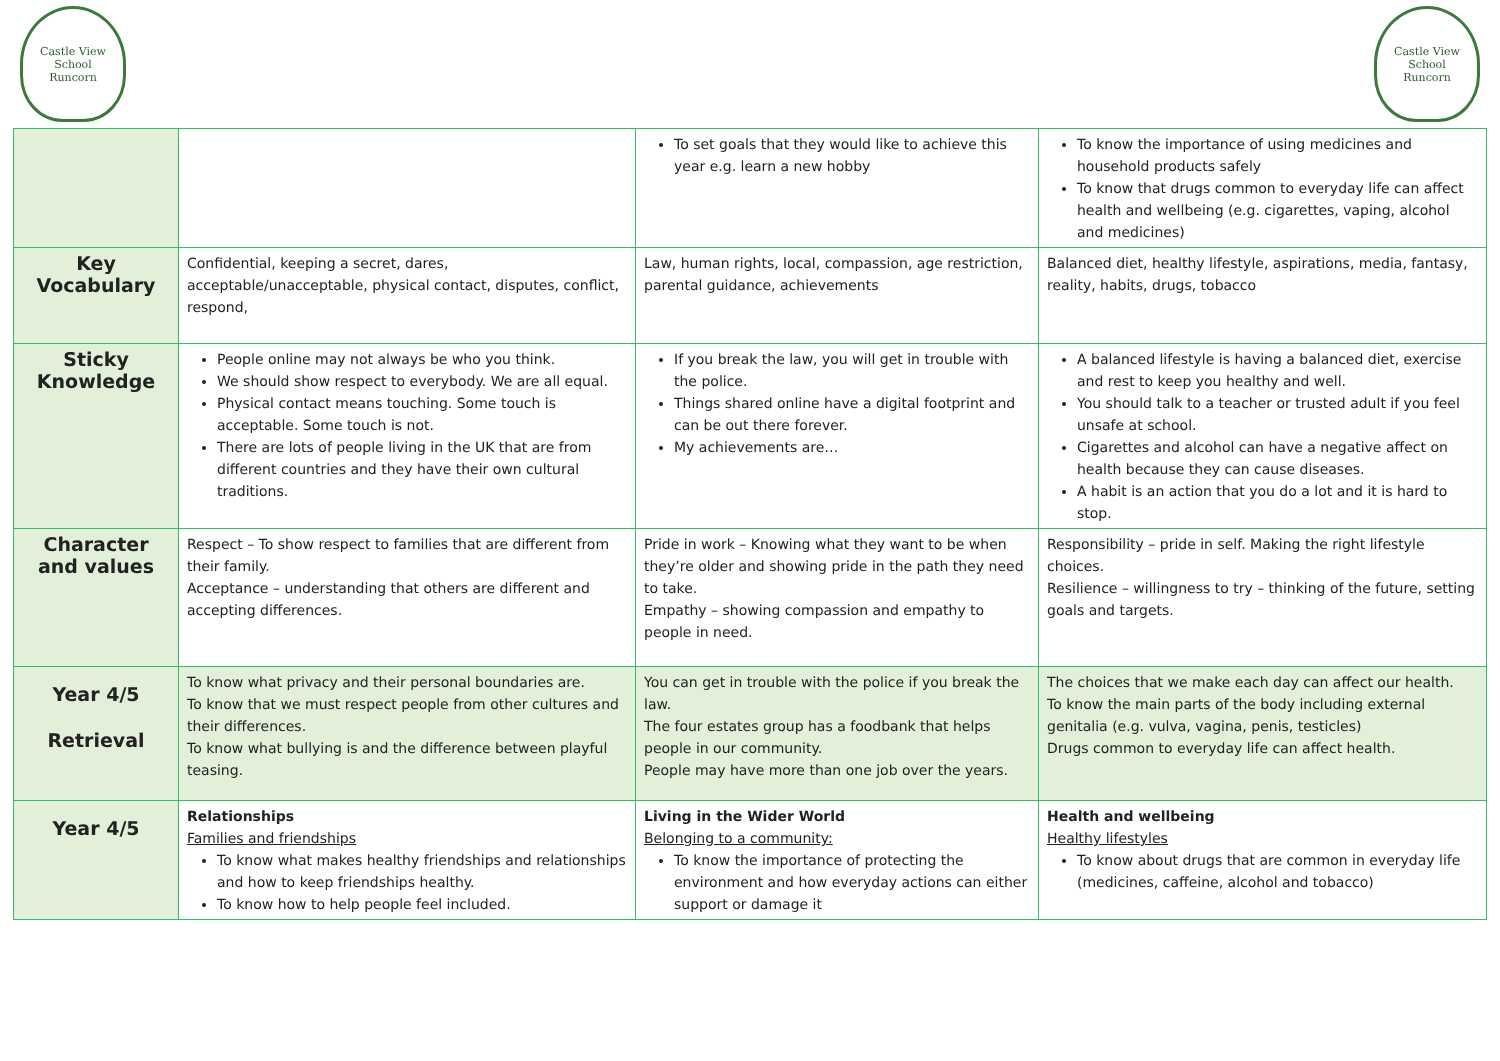Castle View
School
Runcorn
Castle View
School
Runcorn
| | | To set goals that they would like to achieve this year e.g. learn a new hobby | To know the importance of using medicines and household products safely To know that drugs common to everyday life can affect health and wellbeing (e.g. cigarettes, vaping, alcohol and medicines) |
| Key Vocabulary | Confidential, keeping a secret, dares, acceptable/unacceptable, physical contact, disputes, conflict, respond, | Law, human rights, local, compassion, age restriction, parental guidance, achievements | Balanced diet, healthy lifestyle, aspirations, media, fantasy, reality, habits, drugs, tobacco |
| Sticky Knowledge | People online may not always be who you think. We should show respect to everybody. We are all equal. Physical contact means touching. Some touch is acceptable. Some touch is not. There are lots of people living in the UK that are from different countries and they have their own cultural traditions. | If you break the law, you will get in trouble with the police. Things shared online have a digital footprint and can be out there forever. My achievements are… | A balanced lifestyle is having a balanced diet, exercise and rest to keep you healthy and well. You should talk to a teacher or trusted adult if you feel unsafe at school. Cigarettes and alcohol can have a negative affect on health because they can cause diseases. A habit is an action that you do a lot and it is hard to stop. |
| Character and values | Respect – To show respect to families that are different from their family. Acceptance – understanding that others are different and accepting differences. | Pride in work – Knowing what they want to be when they’re older and showing pride in the path they need to take. Empathy – showing compassion and empathy to people in need. | Responsibility – pride in self. Making the right lifestyle choices. Resilience – willingness to try – thinking of the future, setting goals and targets. |
| Year 4/5 Retrieval | To know what privacy and their personal boundaries are. To know that we must respect people from other cultures and their differences. To know what bullying is and the difference between playful teasing. | You can get in trouble with the police if you break the law. The four estates group has a foodbank that helps people in our community. People may have more than one job over the years. | The choices that we make each day can affect our health. To know the main parts of the body including external genitalia (e.g. vulva, vagina, penis, testicles) Drugs common to everyday life can affect health. |
| Year 4/5 | Relationships Families and friendships To know what makes healthy friendships and relationships and how to keep friendships healthy. To know how to help people feel included. | Living in the Wider World Belonging to a community: To know the importance of protecting the environment and how everyday actions can either support or damage it | Health and wellbeing Healthy lifestyles To know about drugs that are common in everyday life (medicines, caffeine, alcohol and tobacco) |